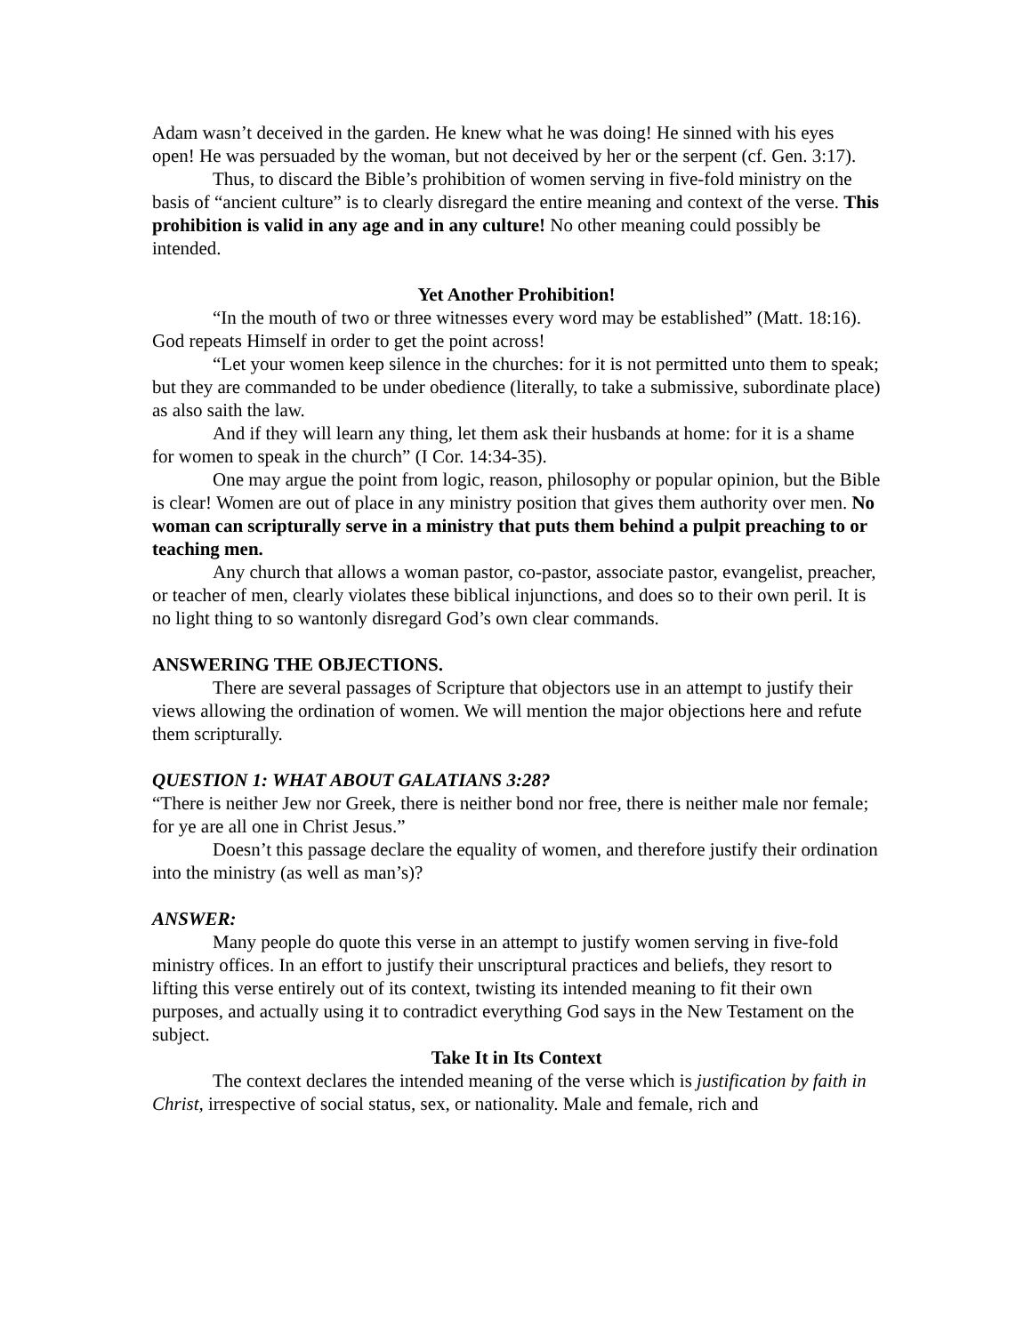Adam wasn’t deceived in the garden. He knew what he was doing! He sinned with his eyes open! He was persuaded by the woman, but not deceived by her or the serpent (cf. Gen. 3:17).
Thus, to discard the Bible’s prohibition of women serving in five-fold ministry on the basis of “ancient culture” is to clearly disregard the entire meaning and context of the verse. This prohibition is valid in any age and in any culture! No other meaning could possibly be intended.
Yet Another Prohibition!
“In the mouth of two or three witnesses every word may be established” (Matt. 18:16).
God repeats Himself in order to get the point across!
“Let your women keep silence in the churches: for it is not permitted unto them to speak; but they are commanded to be under obedience (literally, to take a submissive, subordinate place) as also saith the law.
And if they will learn any thing, let them ask their husbands at home: for it is a shame for women to speak in the church” (I Cor. 14:34-35).
One may argue the point from logic, reason, philosophy or popular opinion, but the Bible is clear! Women are out of place in any ministry position that gives them authority over men. No woman can scripturally serve in a ministry that puts them behind a pulpit preaching to or teaching men.
Any church that allows a woman pastor, co-pastor, associate pastor, evangelist, preacher, or teacher of men, clearly violates these biblical injunctions, and does so to their own peril. It is no light thing to so wantonly disregard God’s own clear commands.
ANSWERING THE OBJECTIONS.
There are several passages of Scripture that objectors use in an attempt to justify their views allowing the ordination of women. We will mention the major objections here and refute them scripturally.
QUESTION 1: WHAT ABOUT GALATIANS 3:28?
“There is neither Jew nor Greek, there is neither bond nor free, there is neither male nor female; for ye are all one in Christ Jesus.”
Doesn’t this passage declare the equality of women, and therefore justify their ordination into the ministry (as well as man’s)?
ANSWER:
Many people do quote this verse in an attempt to justify women serving in five-fold ministry offices. In an effort to justify their unscriptural practices and beliefs, they resort to lifting this verse entirely out of its context, twisting its intended meaning to fit their own purposes, and actually using it to contradict everything God says in the New Testament on the subject.
Take It in Its Context
The context declares the intended meaning of the verse which is justification by faith in Christ, irrespective of social status, sex, or nationality. Male and female, rich and